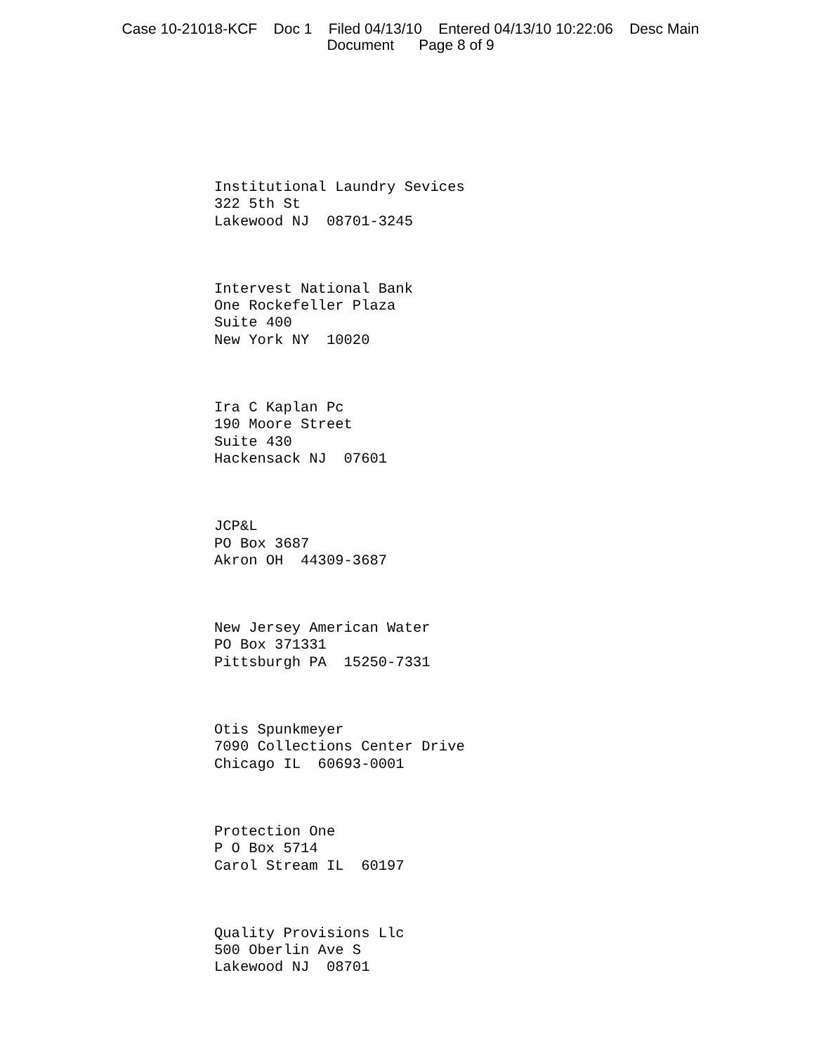Case 10-21018-KCF Doc 1 Filed 04/13/10 Entered 04/13/10 10:22:06 Desc Main
Document Page 8 of 9
Institutional Laundry Sevices 322 5th St Lakewood NJ 08701-3245
Intervest National Bank One Rockefeller Plaza Suite 400 New York NY 10020
Ira C Kaplan Pc 190 Moore Street Suite 430 Hackensack NJ 07601
JCP&L PO Box 3687 Akron OH 44309-3687
New Jersey American Water PO Box 371331 Pittsburgh PA 15250-7331
Otis Spunkmeyer 7090 Collections Center Drive Chicago IL 60693-0001
Protection One P O Box 5714 Carol Stream IL 60197
Quality Provisions Llc 500 Oberlin Ave S Lakewood NJ 08701